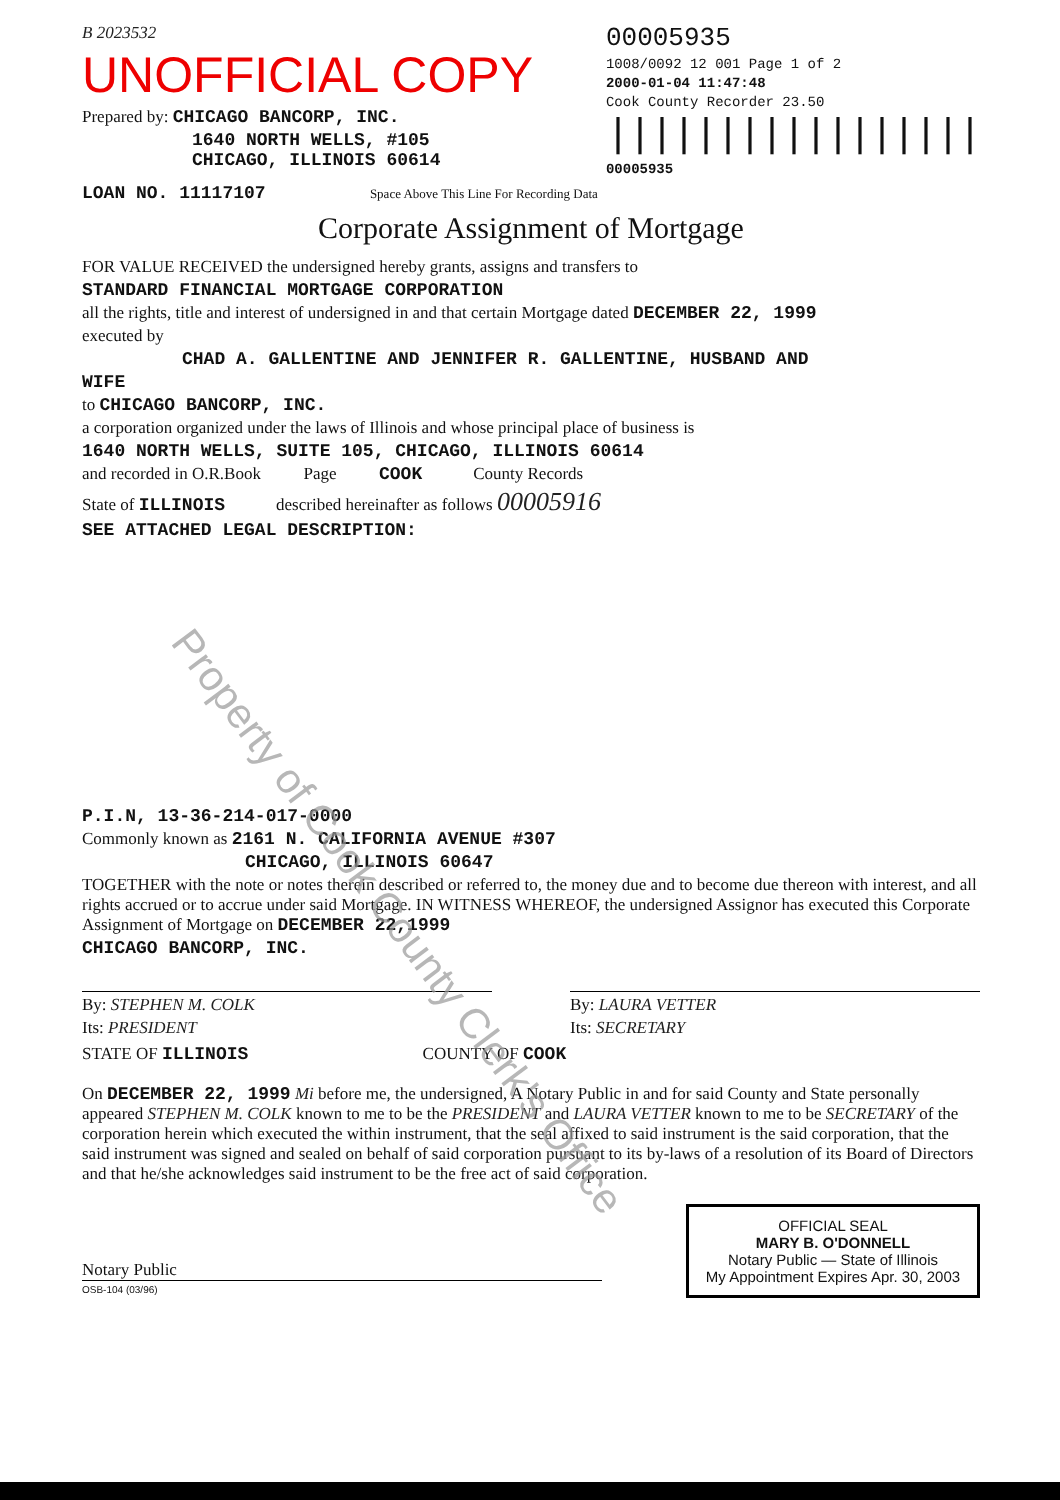B 2023532
UNOFFICIAL COPY
Prepared by: CHICAGO BANCORP, INC.
1640 NORTH WELLS, #105
CHICAGO, ILLINOIS 60614
00005935
1008/0092 12 001 Page 1 of 2
2000-01-04 11:47:48
Cook County Recorder 23.50
|||||||||||||||||
00005935
LOAN NO. 11117107 Space Above This Line For Recording Data
Corporate Assignment of Mortgage
FOR VALUE RECEIVED the undersigned hereby grants, assigns and transfers to
STANDARD FINANCIAL MORTGAGE CORPORATION
all the rights, title and interest of undersigned in and that certain Mortgage dated DECEMBER 22, 1999
executed by
CHAD A. GALLENTINE AND JENNIFER R. GALLENTINE, HUSBAND AND
WIFE
to CHICAGO BANCORP, INC.
a corporation organized under the laws of Illinois and whose principal place of business is
1640 NORTH WELLS, SUITE 105, CHICAGO, ILLINOIS 60614
and recorded in O.R.Book Page COOK County Records
State of ILLINOIS described hereinafter as follows 00005916
SEE ATTACHED LEGAL DESCRIPTION:
P.I.N, 13-36-214-017-0000
Commonly known as 2161 N. CALIFORNIA AVENUE #307
CHICAGO, ILLINOIS 60647
TOGETHER with the note or notes therein described or referred to, the money due and to become due thereon with interest, and all rights accrued or to accrue under said Mortgage. IN WITNESS WHEREOF, the undersigned Assignor has executed this Corporate Assignment of Mortgage on DECEMBER 22,1999
CHICAGO BANCORP, INC.
By: STEPHEN M. COLK
Its: PRESIDENT
By: LAURA VETTER
Its: SECRETARY
STATE OF ILLINOIS COUNTY OF COOK
On DECEMBER 22, 1999 Mi before me, the undersigned, A Notary Public in and for said County and State personally appeared STEPHEN M. COLK known to me to be the PRESIDENT and LAURA VETTER known to me to be SECRETARY of the corporation herein which executed the within instrument, that the seal affixed to said instrument is the said corporation, that the said instrument was signed and sealed on behalf of said corporation pursuant to its by-laws of a resolution of its Board of Directors and that he/she acknowledges said instrument to be the free act of said corporation.
Notary Public
OSB-104 (03/96)
OFFICIAL SEAL
MARY B. O'DONNELL
Notary Public — State of Illinois
My Appointment Expires Apr. 30, 2003
Property of Cook County Clerk's Office